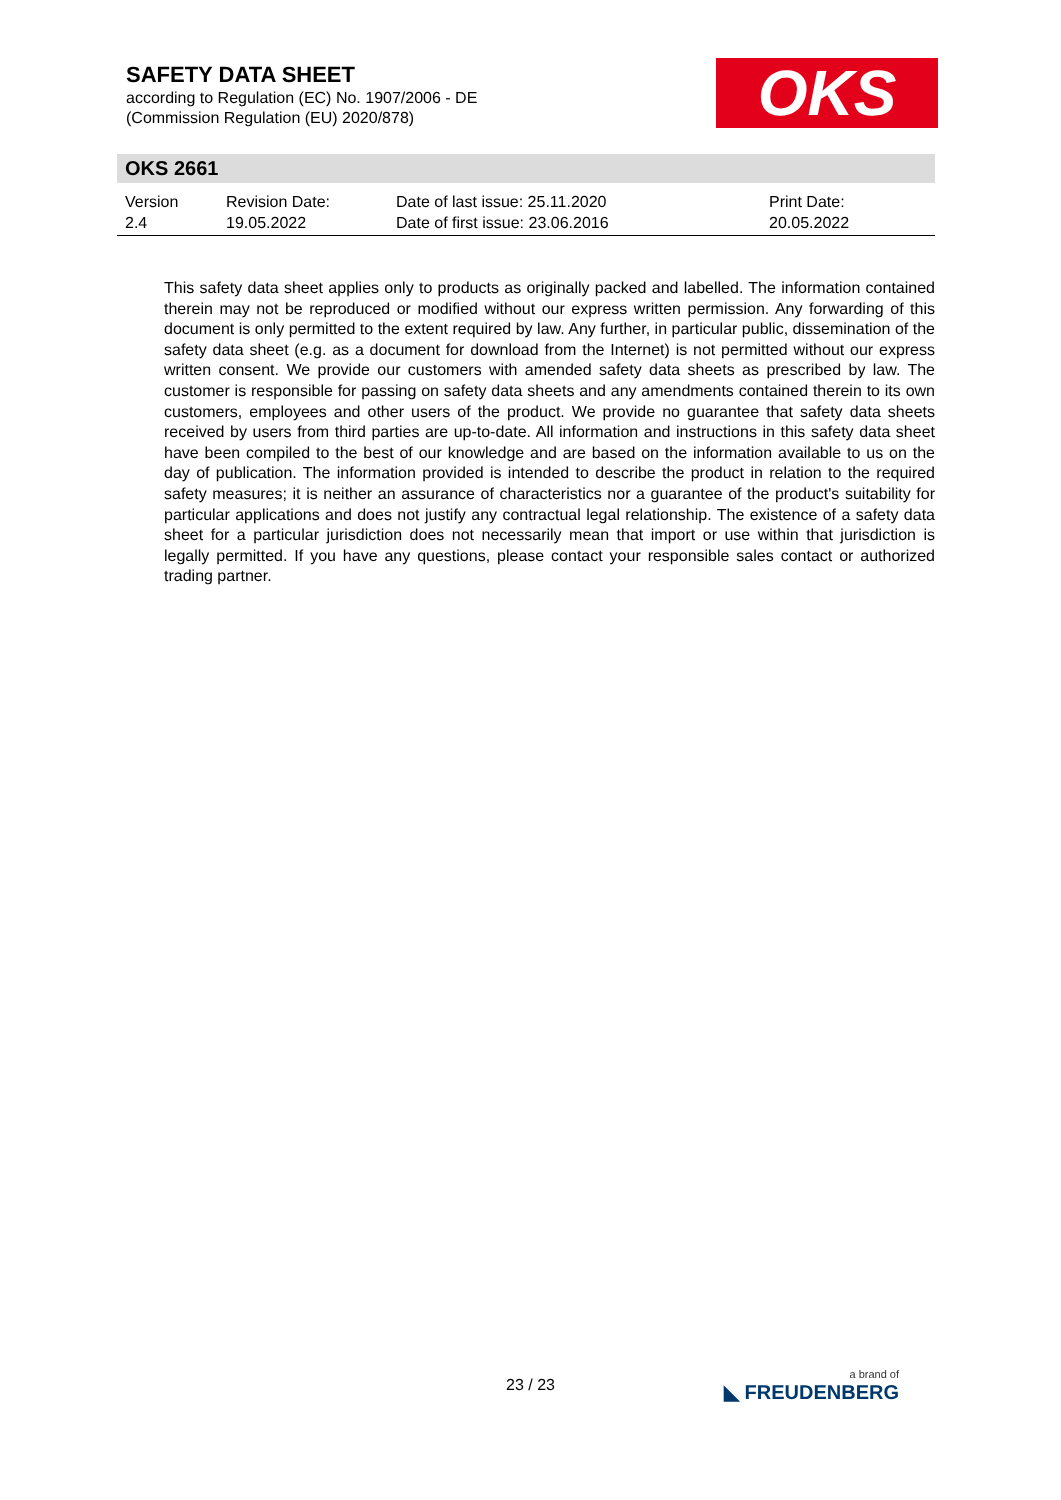SAFETY DATA SHEET
according to Regulation (EC) No. 1907/2006 - DE
(Commission Regulation (EU) 2020/878)
OKS
OKS 2661
| Version 2.4 | Revision Date: 19.05.2022 | Date of last issue: 25.11.2020 Date of first issue: 23.06.2016 | Print Date: 20.05.2022 |
This safety data sheet applies only to products as originally packed and labelled. The information contained therein may not be reproduced or modified without our express written permission. Any forwarding of this document is only permitted to the extent required by law. Any further, in particular public, dissemination of the safety data sheet (e.g. as a document for download from the Internet) is not permitted without our express written consent. We provide our customers with amended safety data sheets as prescribed by law. The customer is responsible for passing on safety data sheets and any amendments contained therein to its own customers, employees and other users of the product. We provide no guarantee that safety data sheets received by users from third parties are up-to-date. All information and instructions in this safety data sheet have been compiled to the best of our knowledge and are based on the information available to us on the day of publication. The information provided is intended to describe the product in relation to the required safety measures; it is neither an assurance of characteristics nor a guarantee of the product's suitability for particular applications and does not justify any contractual legal relationship. The existence of a safety data sheet for a particular jurisdiction does not necessarily mean that import or use within that jurisdiction is legally permitted. If you have any questions, please contact your responsible sales contact or authorized trading partner.
23 / 23 a brand of
◣ FREUDENBERG